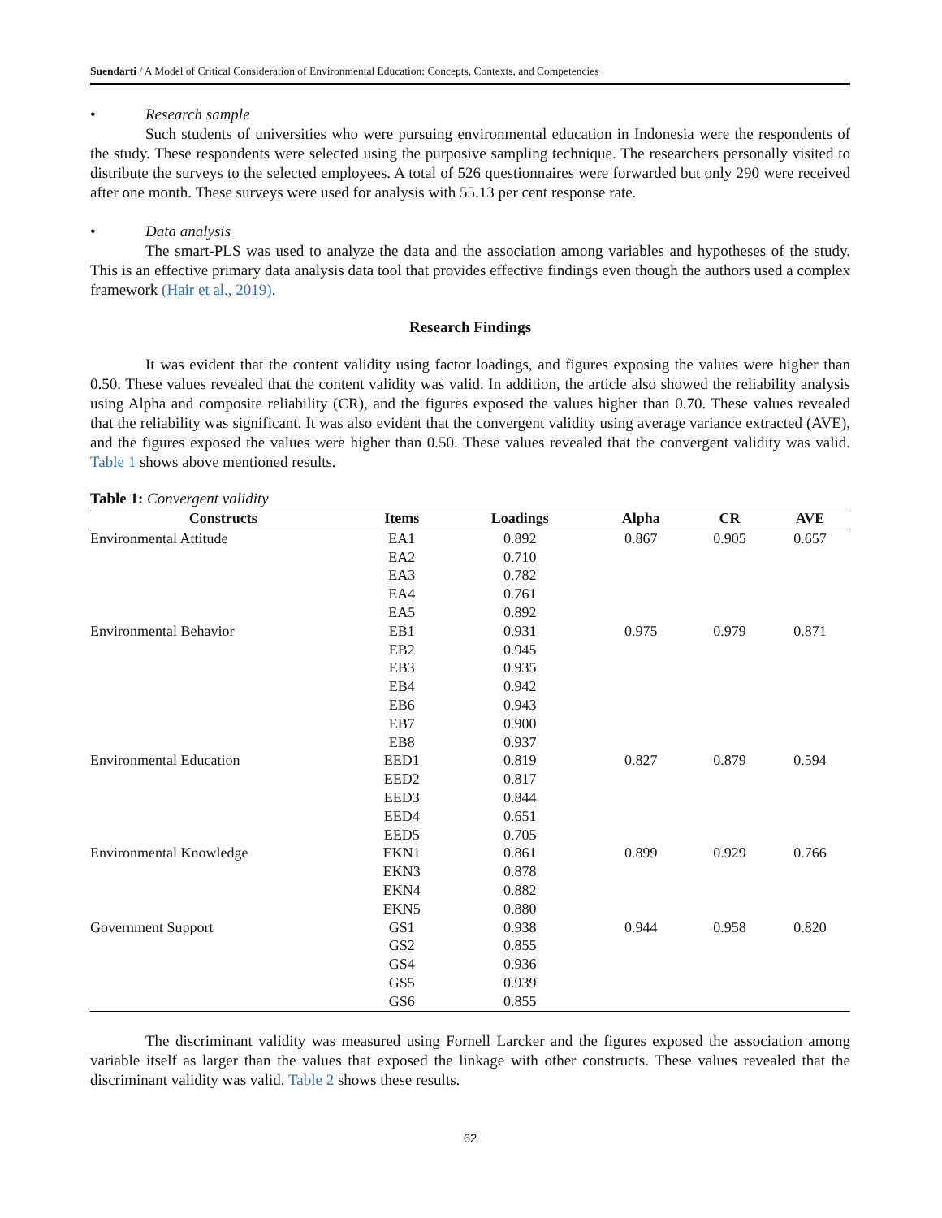Suendarti / A Model of Critical Consideration of Environmental Education: Concepts, Contexts, and Competencies
• Research sample
Such students of universities who were pursuing environmental education in Indonesia were the respondents of the study. These respondents were selected using the purposive sampling technique. The researchers personally visited to distribute the surveys to the selected employees. A total of 526 questionnaires were forwarded but only 290 were received after one month. These surveys were used for analysis with 55.13 per cent response rate.
• Data analysis
The smart-PLS was used to analyze the data and the association among variables and hypotheses of the study. This is an effective primary data analysis data tool that provides effective findings even though the authors used a complex framework (Hair et al., 2019).
Research Findings
It was evident that the content validity using factor loadings, and figures exposing the values were higher than 0.50. These values revealed that the content validity was valid. In addition, the article also showed the reliability analysis using Alpha and composite reliability (CR), and the figures exposed the values higher than 0.70. These values revealed that the reliability was significant. It was also evident that the convergent validity using average variance extracted (AVE), and the figures exposed the values were higher than 0.50. These values revealed that the convergent validity was valid. Table 1 shows above mentioned results.
Table 1: Convergent validity
| Constructs | Items | Loadings | Alpha | CR | AVE |
| --- | --- | --- | --- | --- | --- |
| Environmental Attitude | EA1 | 0.892 | 0.867 | 0.905 | 0.657 |
| | EA2 | 0.710 | | | |
| | EA3 | 0.782 | | | |
| | EA4 | 0.761 | | | |
| | EA5 | 0.892 | | | |
| Environmental Behavior | EB1 | 0.931 | 0.975 | 0.979 | 0.871 |
| | EB2 | 0.945 | | | |
| | EB3 | 0.935 | | | |
| | EB4 | 0.942 | | | |
| | EB6 | 0.943 | | | |
| | EB7 | 0.900 | | | |
| | EB8 | 0.937 | | | |
| Environmental Education | EED1 | 0.819 | 0.827 | 0.879 | 0.594 |
| | EED2 | 0.817 | | | |
| | EED3 | 0.844 | | | |
| | EED4 | 0.651 | | | |
| | EED5 | 0.705 | | | |
| Environmental Knowledge | EKN1 | 0.861 | 0.899 | 0.929 | 0.766 |
| | EKN3 | 0.878 | | | |
| | EKN4 | 0.882 | | | |
| | EKN5 | 0.880 | | | |
| Government Support | GS1 | 0.938 | 0.944 | 0.958 | 0.820 |
| | GS2 | 0.855 | | | |
| | GS4 | 0.936 | | | |
| | GS5 | 0.939 | | | |
| | GS6 | 0.855 | | | |
The discriminant validity was measured using Fornell Larcker and the figures exposed the association among variable itself as larger than the values that exposed the linkage with other constructs. These values revealed that the discriminant validity was valid. Table 2 shows these results.
62